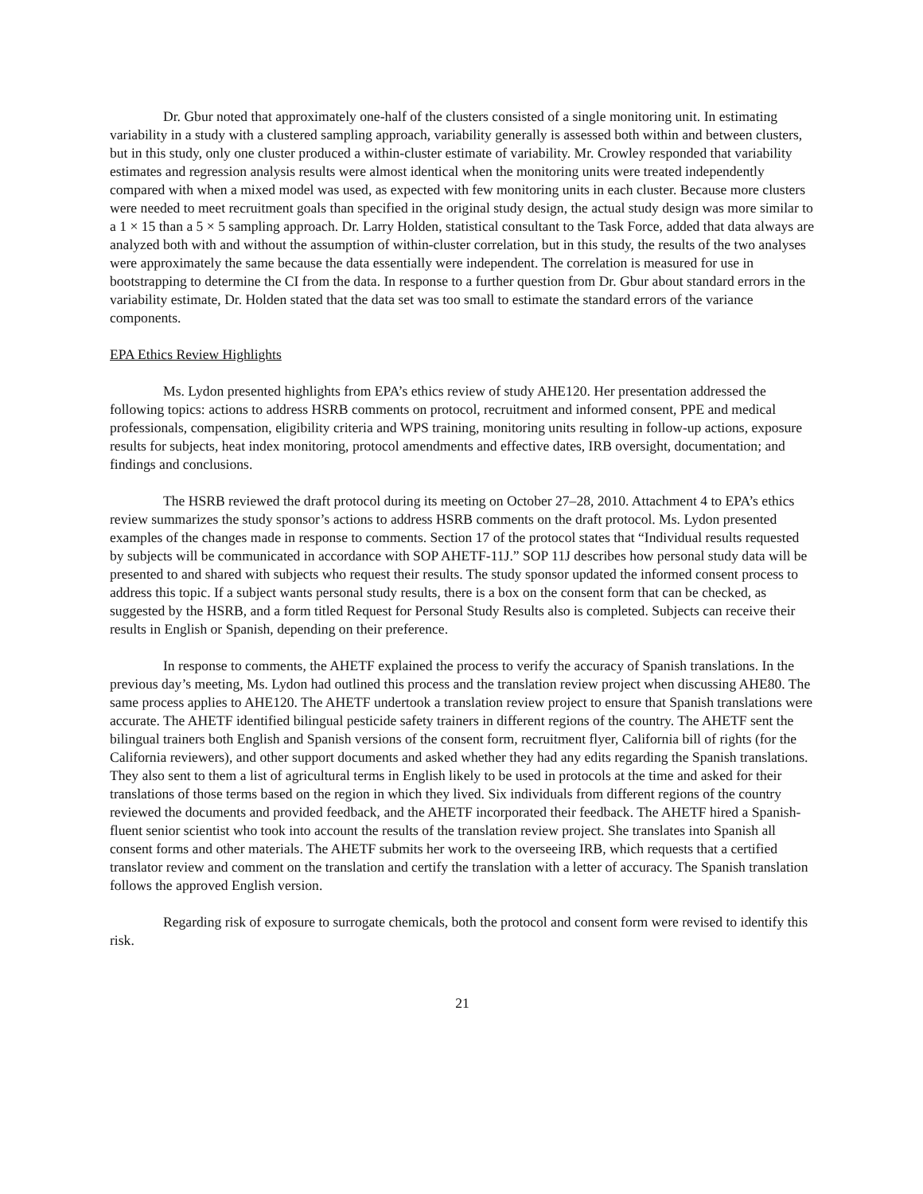Dr. Gbur noted that approximately one-half of the clusters consisted of a single monitoring unit. In estimating variability in a study with a clustered sampling approach, variability generally is assessed both within and between clusters, but in this study, only one cluster produced a within-cluster estimate of variability. Mr. Crowley responded that variability estimates and regression analysis results were almost identical when the monitoring units were treated independently compared with when a mixed model was used, as expected with few monitoring units in each cluster. Because more clusters were needed to meet recruitment goals than specified in the original study design, the actual study design was more similar to a 1 × 15 than a 5 × 5 sampling approach. Dr. Larry Holden, statistical consultant to the Task Force, added that data always are analyzed both with and without the assumption of within-cluster correlation, but in this study, the results of the two analyses were approximately the same because the data essentially were independent. The correlation is measured for use in bootstrapping to determine the CI from the data. In response to a further question from Dr. Gbur about standard errors in the variability estimate, Dr. Holden stated that the data set was too small to estimate the standard errors of the variance components.
EPA Ethics Review Highlights
Ms. Lydon presented highlights from EPA’s ethics review of study AHE120. Her presentation addressed the following topics: actions to address HSRB comments on protocol, recruitment and informed consent, PPE and medical professionals, compensation, eligibility criteria and WPS training, monitoring units resulting in follow-up actions, exposure results for subjects, heat index monitoring, protocol amendments and effective dates, IRB oversight, documentation; and findings and conclusions.
The HSRB reviewed the draft protocol during its meeting on October 27–28, 2010. Attachment 4 to EPA’s ethics review summarizes the study sponsor’s actions to address HSRB comments on the draft protocol. Ms. Lydon presented examples of the changes made in response to comments. Section 17 of the protocol states that “Individual results requested by subjects will be communicated in accordance with SOP AHETF-11J.” SOP 11J describes how personal study data will be presented to and shared with subjects who request their results. The study sponsor updated the informed consent process to address this topic. If a subject wants personal study results, there is a box on the consent form that can be checked, as suggested by the HSRB, and a form titled Request for Personal Study Results also is completed. Subjects can receive their results in English or Spanish, depending on their preference.
In response to comments, the AHETF explained the process to verify the accuracy of Spanish translations. In the previous day’s meeting, Ms. Lydon had outlined this process and the translation review project when discussing AHE80. The same process applies to AHE120. The AHETF undertook a translation review project to ensure that Spanish translations were accurate. The AHETF identified bilingual pesticide safety trainers in different regions of the country. The AHETF sent the bilingual trainers both English and Spanish versions of the consent form, recruitment flyer, California bill of rights (for the California reviewers), and other support documents and asked whether they had any edits regarding the Spanish translations. They also sent to them a list of agricultural terms in English likely to be used in protocols at the time and asked for their translations of those terms based on the region in which they lived. Six individuals from different regions of the country reviewed the documents and provided feedback, and the AHETF incorporated their feedback. The AHETF hired a Spanish-fluent senior scientist who took into account the results of the translation review project. She translates into Spanish all consent forms and other materials. The AHETF submits her work to the overseeing IRB, which requests that a certified translator review and comment on the translation and certify the translation with a letter of accuracy. The Spanish translation follows the approved English version.
Regarding risk of exposure to surrogate chemicals, both the protocol and consent form were revised to identify this risk.
21